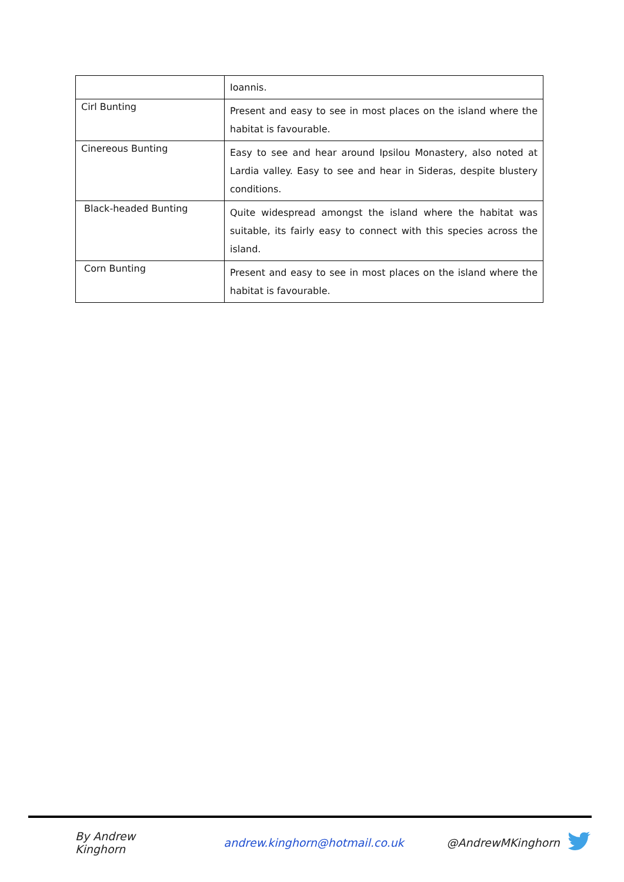| | Ioannis. |
| Cirl Bunting | Present and easy to see in most places on the island where the habitat is favourable. |
| Cinereous Bunting | Easy to see and hear around Ipsilou Monastery, also noted at Lardia valley. Easy to see and hear in Sideras, despite blustery conditions. |
| Black-headed Bunting | Quite widespread amongst the island where the habitat was suitable, its fairly easy to connect with this species across the island. |
| Corn Bunting | Present and easy to see in most places on the island where the habitat is favourable. |
By Andrew Kinghorn andrew.kinghorn@hotmail.co.uk @AndrewMKinghorn